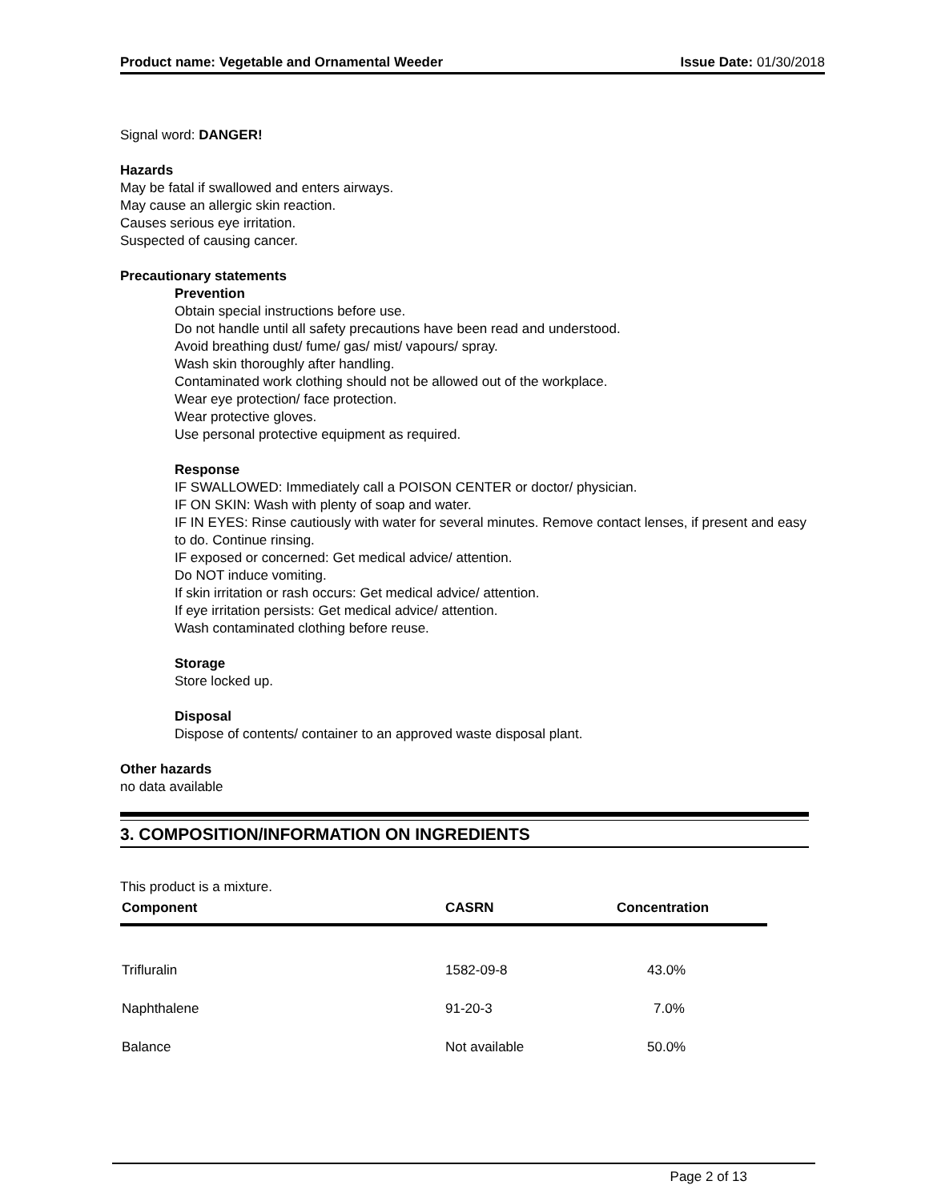Product name: Vegetable and Ornamental Weeder Issue Date: 01/30/2018
Signal word: DANGER!
Hazards
May be fatal if swallowed and enters airways.
May cause an allergic skin reaction.
Causes serious eye irritation.
Suspected of causing cancer.
Precautionary statements
Prevention
Obtain special instructions before use.
Do not handle until all safety precautions have been read and understood.
Avoid breathing dust/ fume/ gas/ mist/ vapours/ spray.
Wash skin thoroughly after handling.
Contaminated work clothing should not be allowed out of the workplace.
Wear eye protection/ face protection.
Wear protective gloves.
Use personal protective equipment as required.
Response
IF SWALLOWED: Immediately call a POISON CENTER or doctor/ physician.
IF ON SKIN: Wash with plenty of soap and water.
IF IN EYES: Rinse cautiously with water for several minutes. Remove contact lenses, if present and easy to do. Continue rinsing.
IF exposed or concerned: Get medical advice/ attention.
Do NOT induce vomiting.
If skin irritation or rash occurs: Get medical advice/ attention.
If eye irritation persists: Get medical advice/ attention.
Wash contaminated clothing before reuse.
Storage
Store locked up.
Disposal
Dispose of contents/ container to an approved waste disposal plant.
Other hazards
no data available
3. COMPOSITION/INFORMATION ON INGREDIENTS
This product is a mixture.
| Component | CASRN | Concentration |
| --- | --- | --- |
| Trifluralin | 1582-09-8 | 43.0% |
| Naphthalene | 91-20-3 | 7.0% |
| Balance | Not available | 50.0% |
Page 2 of 13